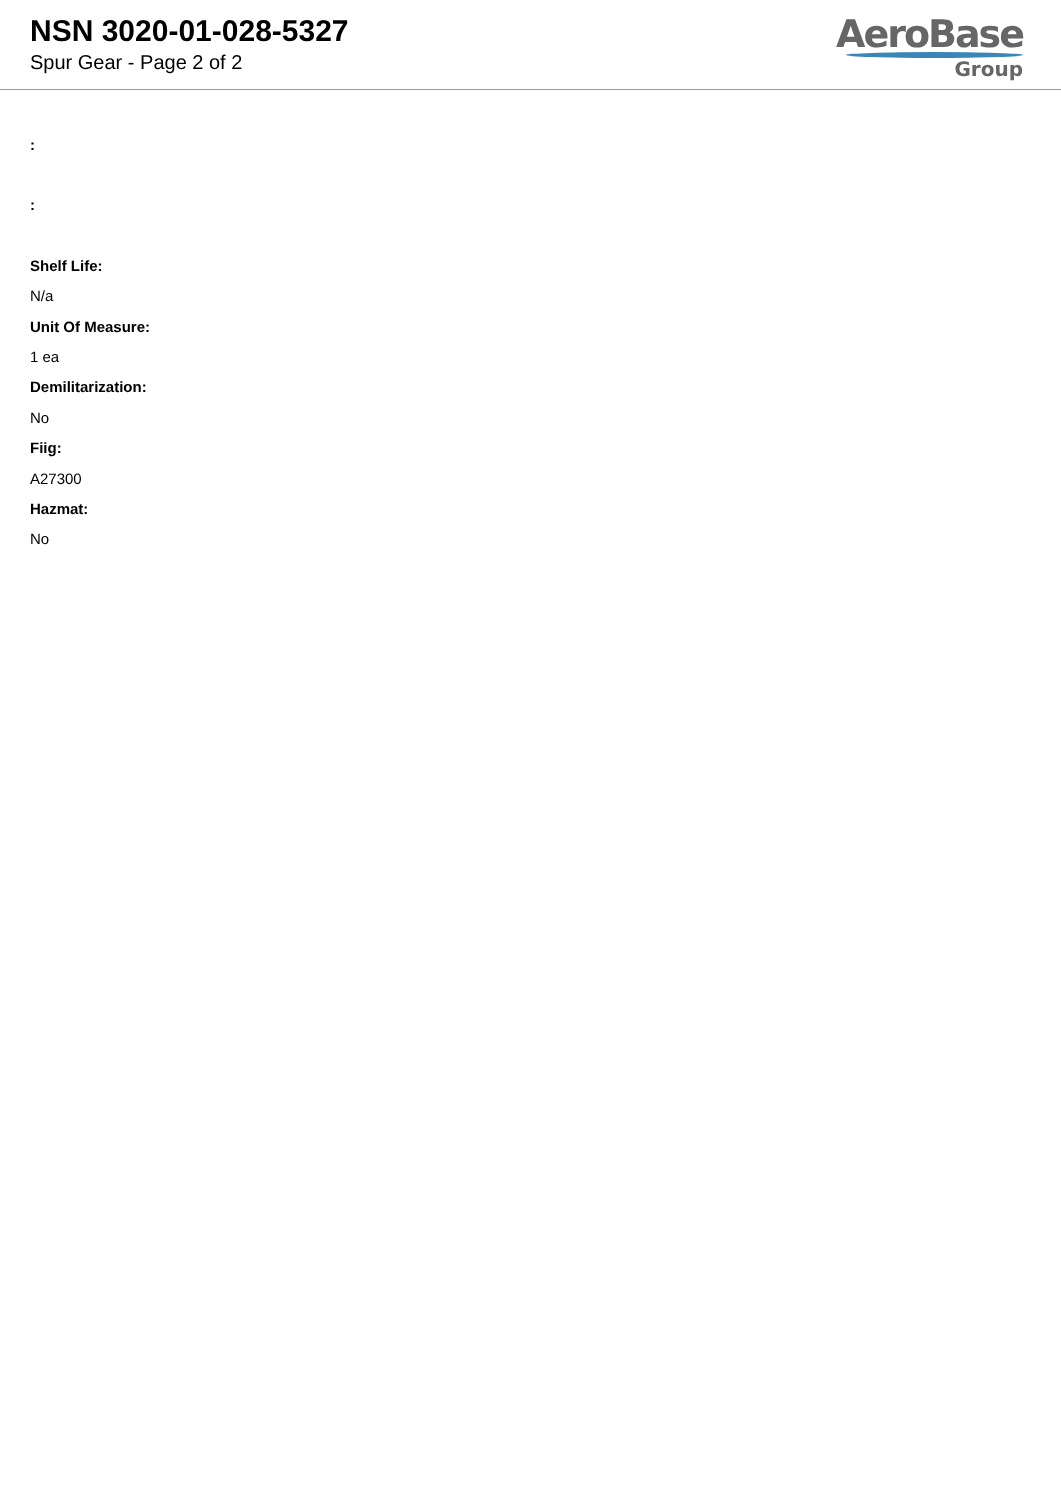NSN 3020-01-028-5327
Spur Gear - Page 2 of 2
AeroBase
Group
:
:
Shelf Life:
N/a
Unit Of Measure:
1 ea
Demilitarization:
No
Fiig:
A27300
Hazmat:
No